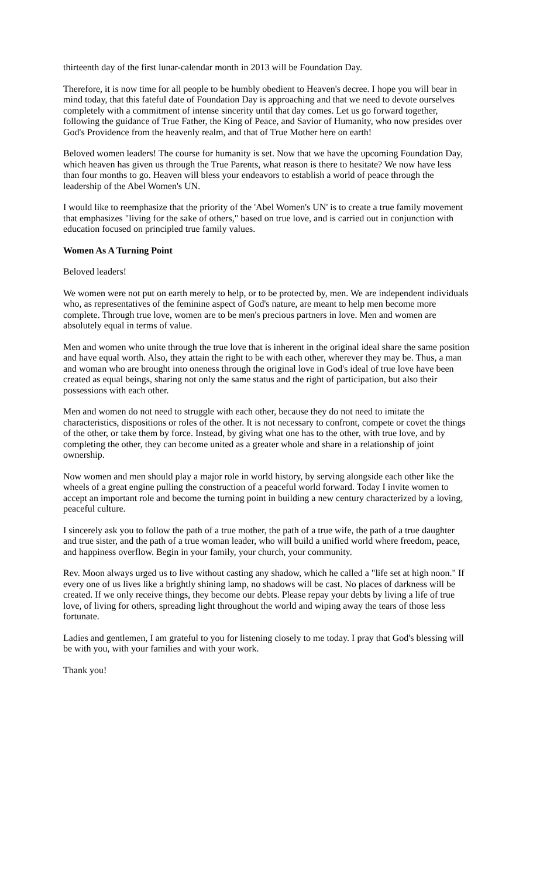thirteenth day of the first lunar-calendar month in 2013 will be Foundation Day.
Therefore, it is now time for all people to be humbly obedient to Heaven's decree. I hope you will bear in mind today, that this fateful date of Foundation Day is approaching and that we need to devote ourselves completely with a commitment of intense sincerity until that day comes. Let us go forward together, following the guidance of True Father, the King of Peace, and Savior of Humanity, who now presides over God's Providence from the heavenly realm, and that of True Mother here on earth!
Beloved women leaders! The course for humanity is set. Now that we have the upcoming Foundation Day, which heaven has given us through the True Parents, what reason is there to hesitate? We now have less than four months to go. Heaven will bless your endeavors to establish a world of peace through the leadership of the Abel Women's UN.
I would like to reemphasize that the priority of the 'Abel Women's UN' is to create a true family movement that emphasizes "living for the sake of others," based on true love, and is carried out in conjunction with education focused on principled true family values.
Women As A Turning Point
Beloved leaders!
We women were not put on earth merely to help, or to be protected by, men. We are independent individuals who, as representatives of the feminine aspect of God's nature, are meant to help men become more complete. Through true love, women are to be men's precious partners in love. Men and women are absolutely equal in terms of value.
Men and women who unite through the true love that is inherent in the original ideal share the same position and have equal worth. Also, they attain the right to be with each other, wherever they may be. Thus, a man and woman who are brought into oneness through the original love in God's ideal of true love have been created as equal beings, sharing not only the same status and the right of participation, but also their possessions with each other.
Men and women do not need to struggle with each other, because they do not need to imitate the characteristics, dispositions or roles of the other. It is not necessary to confront, compete or covet the things of the other, or take them by force. Instead, by giving what one has to the other, with true love, and by completing the other, they can become united as a greater whole and share in a relationship of joint ownership.
Now women and men should play a major role in world history, by serving alongside each other like the wheels of a great engine pulling the construction of a peaceful world forward. Today I invite women to accept an important role and become the turning point in building a new century characterized by a loving, peaceful culture.
I sincerely ask you to follow the path of a true mother, the path of a true wife, the path of a true daughter and true sister, and the path of a true woman leader, who will build a unified world where freedom, peace, and happiness overflow. Begin in your family, your church, your community.
Rev. Moon always urged us to live without casting any shadow, which he called a "life set at high noon." If every one of us lives like a brightly shining lamp, no shadows will be cast. No places of darkness will be created. If we only receive things, they become our debts. Please repay your debts by living a life of true love, of living for others, spreading light throughout the world and wiping away the tears of those less fortunate.
Ladies and gentlemen, I am grateful to you for listening closely to me today. I pray that God's blessing will be with you, with your families and with your work.
Thank you!